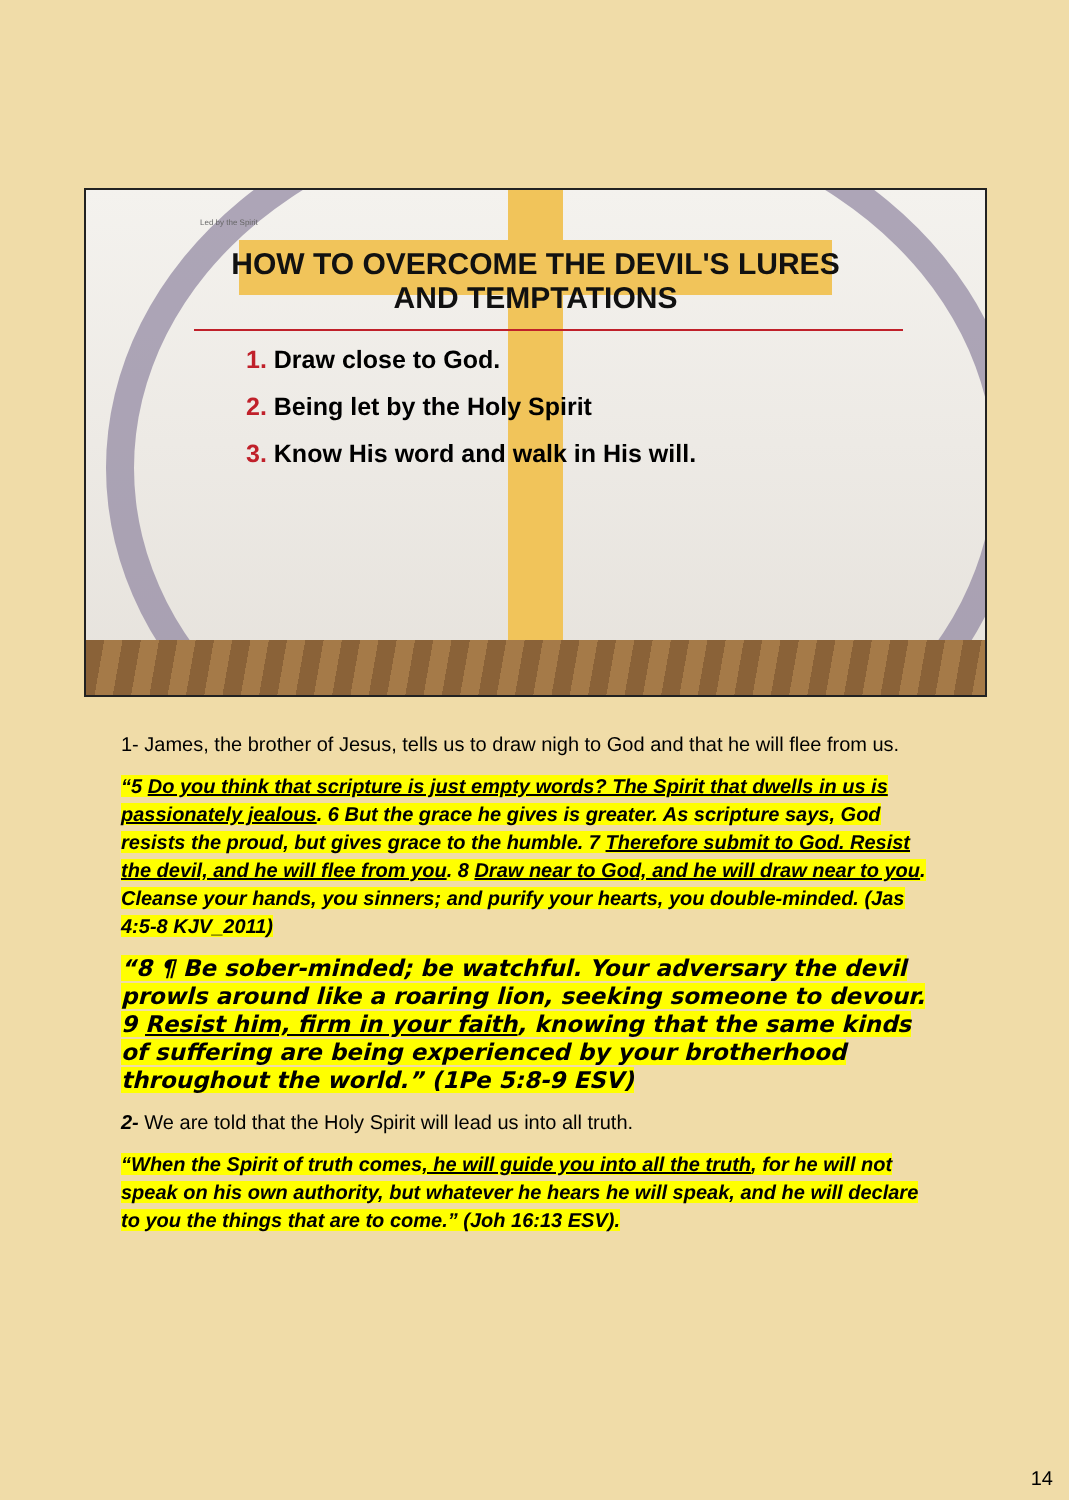Led by the Spirit
HOW TO OVERCOME THE DEVIL'S LURES
AND TEMPTATIONS
1. Draw close to God.
2. Being let by the Holy Spirit
3. Know His word and walk in His will.
1- James, the brother of Jesus, tells us to draw nigh to God and that he will flee from us.
“5 Do you think that scripture is just empty words? The Spirit that dwells in us is passionately jealous. 6 But the grace he gives is greater. As scripture says, God resists the proud, but gives grace to the humble. 7 Therefore submit to God. Resist the devil, and he will flee from you. 8 Draw near to God, and he will draw near to you. Cleanse your hands, you sinners; and purify your hearts, you double-minded. (Jas 4:5-8 KJV_2011)
“8 ¶ Be sober-minded; be watchful. Your adversary the devil prowls around like a roaring lion, seeking someone to devour. 9 Resist him, firm in your faith, knowing that the same kinds of suffering are being experienced by your brotherhood throughout the world.” (1Pe 5:8-9 ESV)
2- We are told that the Holy Spirit will lead us into all truth.
“When the Spirit of truth comes, he will guide you into all the truth, for he will not speak on his own authority, but whatever he hears he will speak, and he will declare to you the things that are to come.” (Joh 16:13 ESV).
14